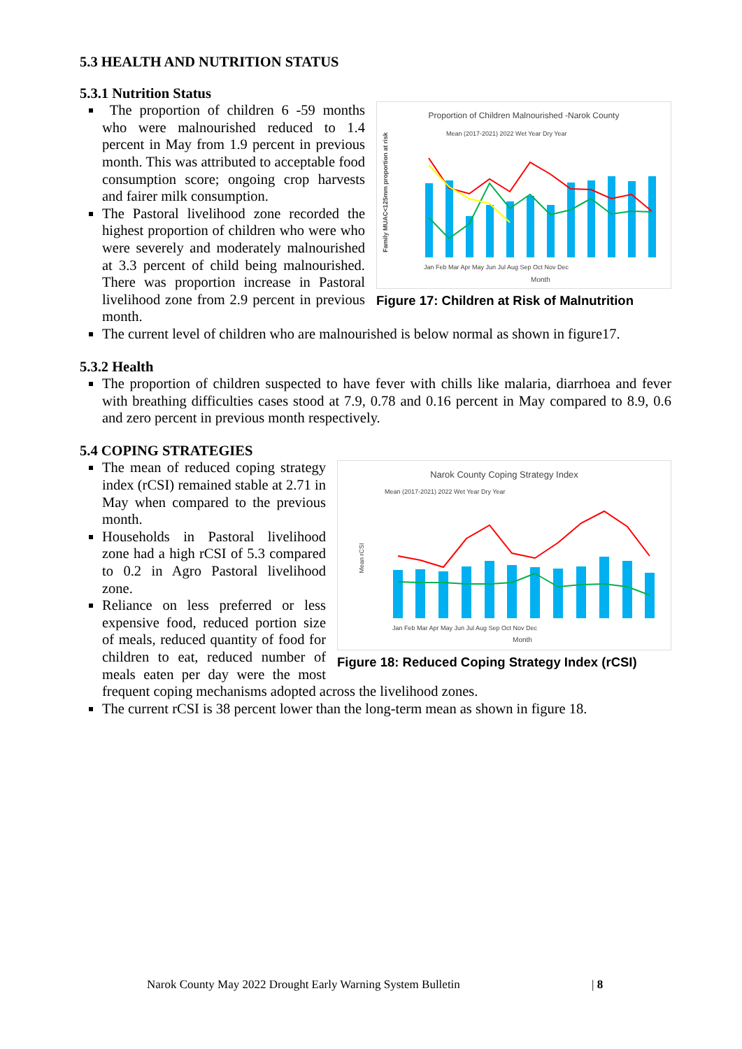5.3 HEALTH AND NUTRITION STATUS
5.3.1 Nutrition Status
Proportion of Children Malnourished -Narok County
Mean (2017-2021) 2022 Wet Year Dry Year
Family MUAC<125mm proportion at risk
Month
Jan Feb Mar Apr May Jun Jul Aug Sep Oct Nov Dec
Figure 17: Children at Risk of Malnutrition
The proportion of children 6 -59 months who were malnourished reduced to 1.4 percent in May from 1.9 percent in previous month. This was attributed to acceptable food consumption score; ongoing crop harvests and fairer milk consumption.
The Pastoral livelihood zone recorded the highest proportion of children who were who were severely and moderately malnourished at 3.3 percent of child being malnourished. There was proportion increase in Pastoral livelihood zone from 2.9 percent in previous month.
The current level of children who are malnourished is below normal as shown in figure17.
5.3.2 Health
The proportion of children suspected to have fever with chills like malaria, diarrhoea and fever with breathing difficulties cases stood at 7.9, 0.78 and 0.16 percent in May compared to 8.9, 0.6 and zero percent in previous month respectively.
5.4 COPING STRATEGIES
Narok County Coping Strategy Index
Mean (2017-2021) 2022 Wet Year Dry Year
Mean rCSI
Month
Jan Feb Mar Apr May Jun Jul Aug Sep Oct Nov Dec
Figure 18: Reduced Coping Strategy Index (rCSI)
The mean of reduced coping strategy index (rCSI) remained stable at 2.71 in May when compared to the previous month.
Households in Pastoral livelihood zone had a high rCSI of 5.3 compared to 0.2 in Agro Pastoral livelihood zone.
Reliance on less preferred or less expensive food, reduced portion size of meals, reduced quantity of food for children to eat, reduced number of meals eaten per day were the most frequent coping mechanisms adopted across the livelihood zones.
The current rCSI is 38 percent lower than the long-term mean as shown in figure 18.
Narok County May 2022 Drought Early Warning System Bulletin
| 8